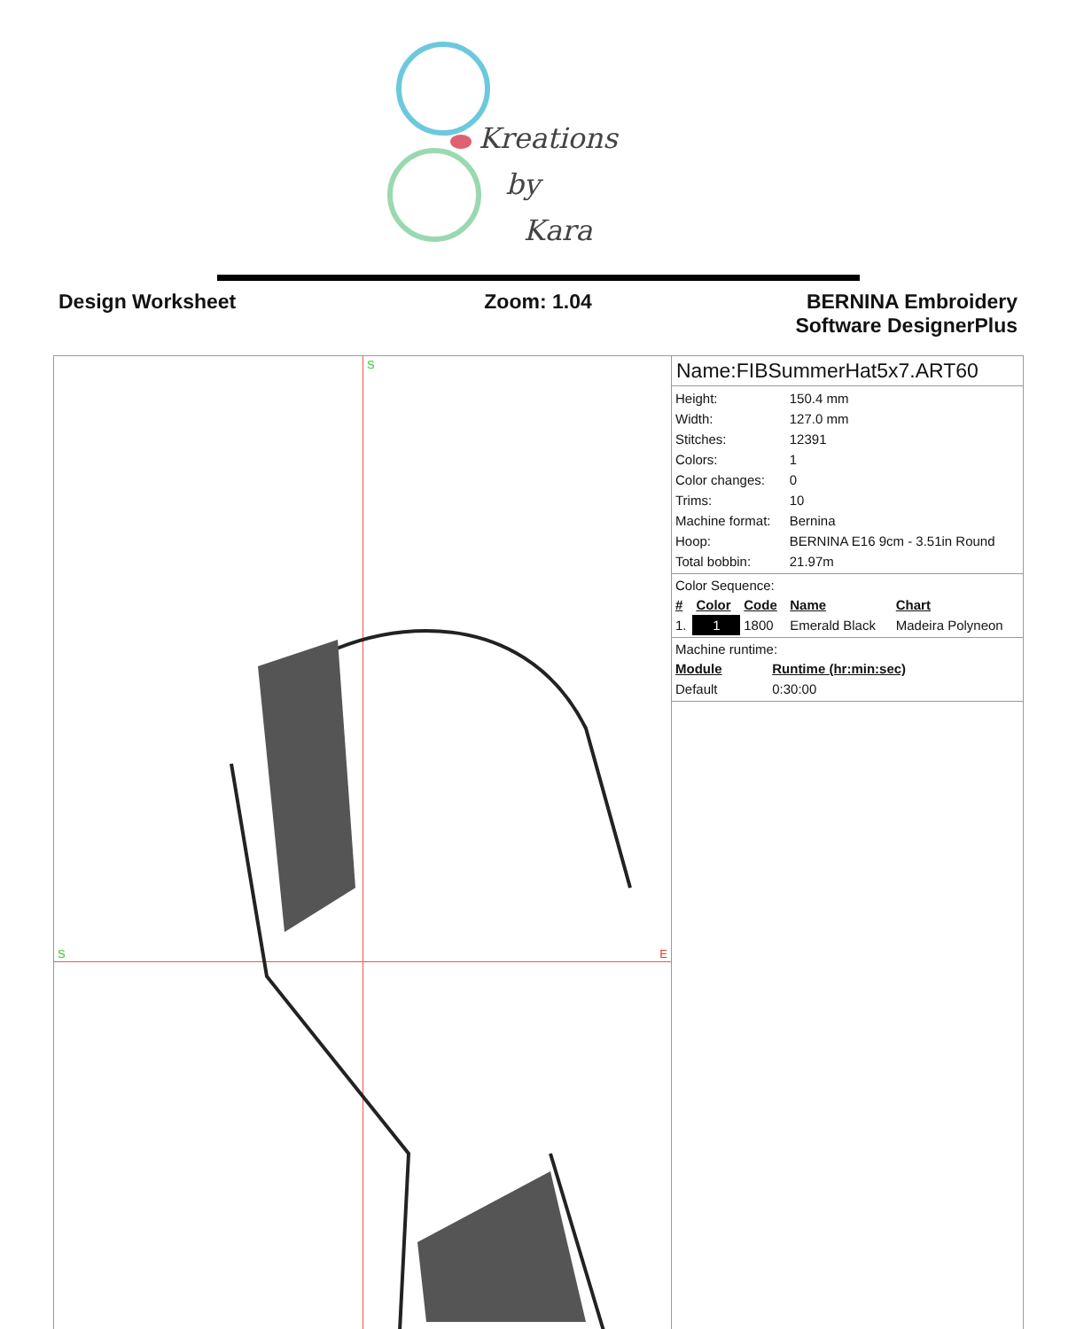Kreations
by
Kara
Design Worksheet Zoom: 1.04 BERNINA Embroidery
Software DesignerPlus
S
S E
Name:FIBSummerHat5x7.ART60
| Height: | 150.4 mm |
| Width: | 127.0 mm |
| Stitches: | 12391 |
| Colors: | 1 |
| Color changes: | 0 |
| Trims: | 10 |
| Machine format: | Bernina |
| Hoop: | BERNINA E16 9cm - 3.51in Round |
| Total bobbin: | 21.97m |
Color Sequence:
| # | Color | Code | Name | Chart |
| --- | --- | --- | --- | --- |
| 1. | 1 | 1800 | Emerald Black | Madeira Polyneon |
Machine runtime:
| Module | Runtime (hr:min:sec) |
| --- | --- |
| Default | 0:30:00 |